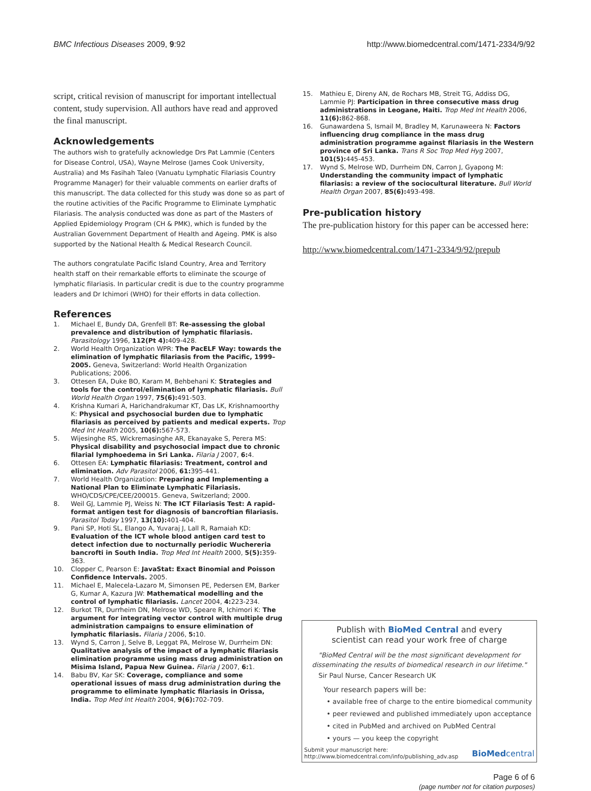BMC Infectious Diseases 2009, 9:92 http://www.biomedcentral.com/1471-2334/9/92
script, critical revision of manuscript for important intellectual content, study supervision. All authors have read and approved the final manuscript.
Acknowledgements
The authors wish to gratefully acknowledge Drs Pat Lammie (Centers for Disease Control, USA), Wayne Melrose (James Cook University, Australia) and Ms Fasihah Taleo (Vanuatu Lymphatic Filariasis Country Programme Manager) for their valuable comments on earlier drafts of this manuscript. The data collected for this study was done so as part of the routine activities of the Pacific Programme to Eliminate Lymphatic Filariasis. The analysis conducted was done as part of the Masters of Applied Epidemiology Program (CH & PMK), which is funded by the Australian Government Department of Health and Ageing. PMK is also supported by the National Health & Medical Research Council.
The authors congratulate Pacific Island Country, Area and Territory health staff on their remarkable efforts to eliminate the scourge of lymphatic filariasis. In particular credit is due to the country programme leaders and Dr Ichimori (WHO) for their efforts in data collection.
References
1. Michael E, Bundy DA, Grenfell BT: Re-assessing the global prevalence and distribution of lymphatic filariasis. Parasitology 1996, 112(Pt 4): 409-428.
2. World Health Organization WPR: The PacELF Way: towards the elimination of lymphatic filariasis from the Pacific, 1999–2005. Geneva, Switzerland: World Health Organization Publications; 2006.
3. Ottesen EA, Duke BO, Karam M, Behbehani K: Strategies and tools for the control/elimination of lymphatic filariasis. Bull World Health Organ 1997, 75(6): 491-503.
4. Krishna Kumari A, Harichandrakumar KT, Das LK, Krishnamoorthy K: Physical and psychosocial burden due to lymphatic filariasis as perceived by patients and medical experts. Trop Med Int Health 2005, 10(6): 567-573.
5. Wijesinghe RS, Wickremasinghe AR, Ekanayake S, Perera MS: Physical disability and psychosocial impact due to chronic filarial lymphoedema in Sri Lanka. Filaria J 2007, 6: 4.
6. Ottesen EA: Lymphatic filariasis: Treatment, control and elimination. Adv Parasitol 2006, 61: 395-441.
7. World Health Organization: Preparing and Implementing a National Plan to Eliminate Lymphatic Filariasis. WHO/CDS/CPE/CEE/200015. Geneva, Switzerland; 2000.
8. Weil GJ, Lammie PJ, Weiss N: The ICT Filariasis Test: A rapid-format antigen test for diagnosis of bancroftian filariasis. Parasitol Today 1997, 13(10): 401-404.
9. Pani SP, Hoti SL, Elango A, Yuvaraj J, Lall R, Ramaiah KD: Evaluation of the ICT whole blood antigen card test to detect infection due to nocturnally periodic Wuchereria bancrofti in South India. Trop Med Int Health 2000, 5(5): 359-363.
10. Clopper C, Pearson E: JavaStat: Exact Binomial and Poisson Confidence Intervals. 2005.
11. Michael E, Malecela-Lazaro M, Simonsen PE, Pedersen EM, Barker G, Kumar A, Kazura JW: Mathematical modelling and the control of lymphatic filariasis. Lancet 2004, 4: 223-234.
12. Burkot TR, Durrheim DN, Melrose WD, Speare R, Ichimori K: The argument for integrating vector control with multiple drug administration campaigns to ensure elimination of lymphatic filariasis. Filaria J 2006, 5: 10.
13. Wynd S, Carron J, Selve B, Leggat PA, Melrose W, Durrheim DN: Qualitative analysis of the impact of a lymphatic filariasis elimination programme using mass drug administration on Misima Island, Papua New Guinea. Filaria J 2007, 6: 1.
14. Babu BV, Kar SK: Coverage, compliance and some operational issues of mass drug administration during the programme to eliminate lymphatic filariasis in Orissa, India. Trop Med Int Health 2004, 9(6): 702-709.
15. Mathieu E, Direny AN, de Rochars MB, Streit TG, Addiss DG, Lammie PJ: Participation in three consecutive mass drug administrations in Leogane, Haiti. Trop Med Int Health 2006, 11(6): 862-868.
16. Gunawardena S, Ismail M, Bradley M, Karunaweera N: Factors influencing drug compliance in the mass drug administration programme against filariasis in the Western province of Sri Lanka. Trans R Soc Trop Med Hyg 2007, 101(5): 445-453.
17. Wynd S, Melrose WD, Durrheim DN, Carron J, Gyapong M: Understanding the community impact of lymphatic filariasis: a review of the sociocultural literature. Bull World Health Organ 2007, 85(6): 493-498.
Pre-publication history
The pre-publication history for this paper can be accessed here:
http://www.biomedcentral.com/1471-2334/9/92/prepub
Publish with BioMed Central and every
scientist can read your work free of charge
"BioMed Central will be the most significant development for disseminating the results of biomedical research in our lifetime."
Sir Paul Nurse, Cancer Research UK
Your research papers will be:
• available free of charge to the entire biomedical community
• peer reviewed and published immediately upon acceptance
• cited in PubMed and archived on PubMed Central
• yours — you keep the copyright
Submit your manuscript here:
http://www.biomedcentral.com/info/publishing_adv.asp BioMedcentral
Page 6 of 6
(page number not for citation purposes)